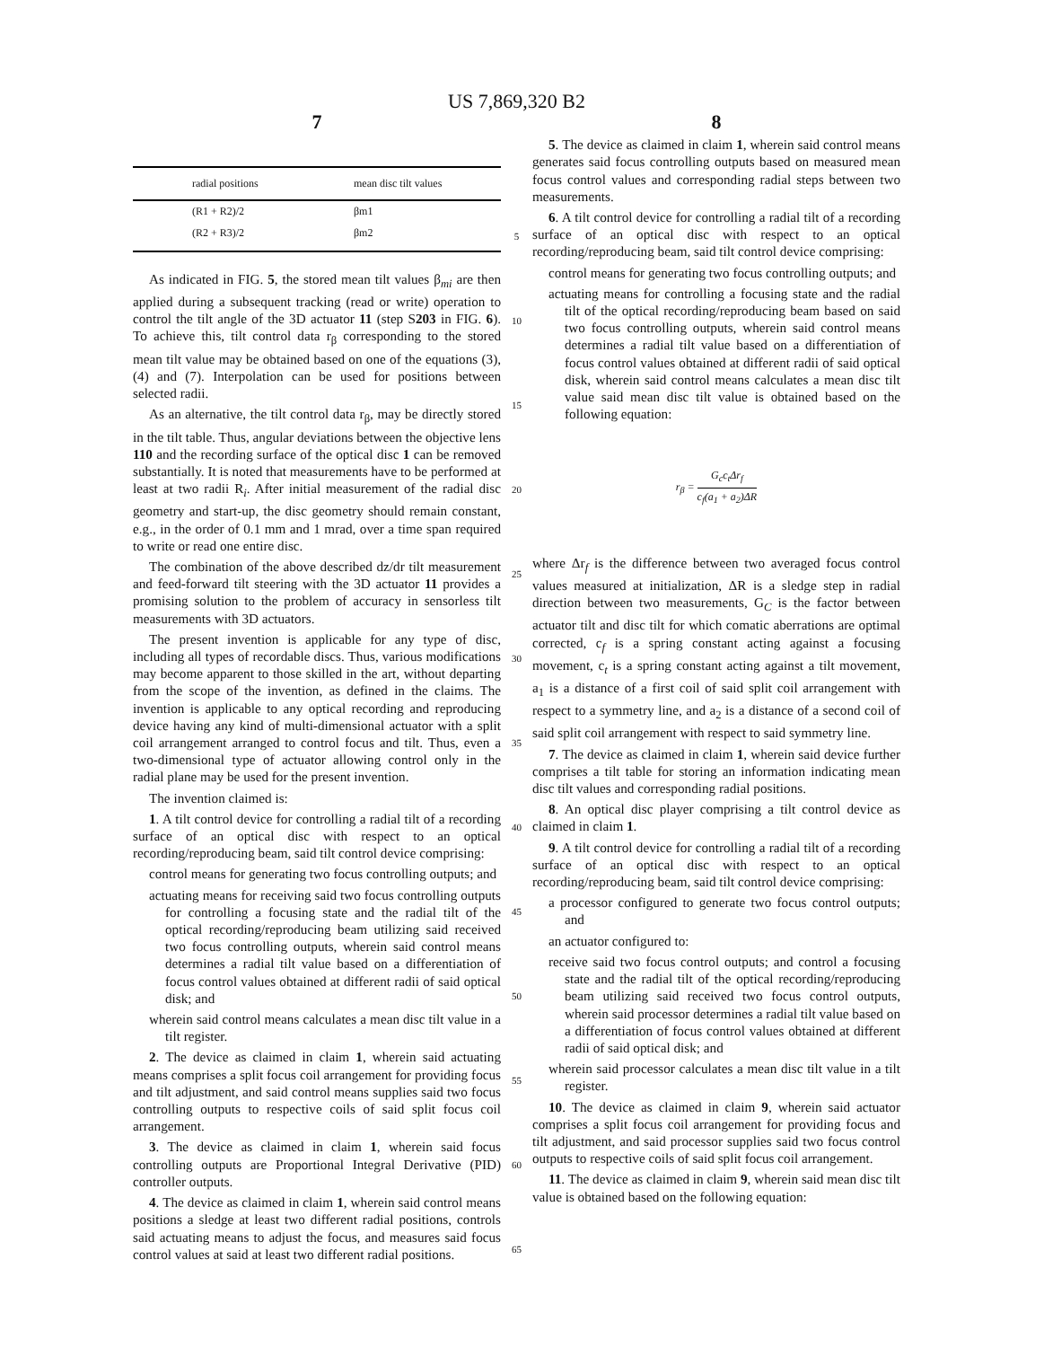US 7,869,320 B2
7
| radial positions | mean disc tilt values |
| --- | --- |
| (R1 + R2)/2 | βm1 |
| (R2 + R3)/2 | βm2 |
As indicated in FIG. 5, the stored mean tilt values β<sub>mi</sub> are then applied during a subsequent tracking (read or write) operation to control the tilt angle of the 3D actuator 11 (step S203 in FIG. 6). To achieve this, tilt control data r<sub>β</sub> corresponding to the stored mean tilt value may be obtained based on one of the equations (3), (4) and (7). Interpolation can be used for positions between selected radii.
As an alternative, the tilt control data r<sub>β</sub>, may be directly stored in the tilt table. Thus, angular deviations between the objective lens 110 and the recording surface of the optical disc 1 can be removed substantially. It is noted that measurements have to be performed at least at two radii R<sub>i</sub>. After initial measurement of the radial disc geometry and start-up, the disc geometry should remain constant, e.g., in the order of 0.1 mm and 1 mrad, over a time span required to write or read one entire disc.
The combination of the above described dz/dr tilt measurement and feed-forward tilt steering with the 3D actuator 11 provides a promising solution to the problem of accuracy in sensorless tilt measurements with 3D actuators.
The present invention is applicable for any type of disc, including all types of recordable discs. Thus, various modifications may become apparent to those skilled in the art, without departing from the scope of the invention, as defined in the claims. The invention is applicable to any optical recording and reproducing device having any kind of multi-dimensional actuator with a split coil arrangement arranged to control focus and tilt. Thus, even a two-dimensional type of actuator allowing control only in the radial plane may be used for the present invention.
The invention claimed is:
1. A tilt control device for controlling a radial tilt of a recording surface of an optical disc with respect to an optical recording/reproducing beam, said tilt control device comprising:
control means for generating two focus controlling outputs; and
actuating means for receiving said two focus controlling outputs for controlling a focusing state and the radial tilt of the optical recording/reproducing beam utilizing said received two focus controlling outputs, wherein said control means determines a radial tilt value based on a differentiation of focus control values obtained at different radii of said optical disk; and
wherein said control means calculates a mean disc tilt value in a tilt register.
2. The device as claimed in claim 1, wherein said actuating means comprises a split focus coil arrangement for providing focus and tilt adjustment, and said control means supplies said two focus controlling outputs to respective coils of said split focus coil arrangement.
3. The device as claimed in claim 1, wherein said focus controlling outputs are Proportional Integral Derivative (PID) controller outputs.
4. The device as claimed in claim 1, wherein said control means positions a sledge at least two different radial positions, controls said actuating means to adjust the focus, and measures said focus control values at said at least two different radial positions.
5
10
15
20
25
30
35
40
45
50
55
60
65
8
5. The device as claimed in claim 1, wherein said control means generates said focus controlling outputs based on measured mean focus control values and corresponding radial steps between two measurements.
6. A tilt control device for controlling a radial tilt of a recording surface of an optical disc with respect to an optical recording/reproducing beam, said tilt control device comprising:
control means for generating two focus controlling outputs; and
actuating means for controlling a focusing state and the radial tilt of the optical recording/reproducing beam based on said two focus controlling outputs, wherein said control means determines a radial tilt value based on a differentiation of focus control values obtained at different radii of said optical disk, wherein said control means calculates a mean disc tilt value said mean disc tilt value is obtained based on the following equation:
r<sub>β</sub> = G<sub>c</sub>c<sub>t</sub>Δr<sub>f</sub> c<sub>f</sub>(a<sub>1</sub> + a<sub>2</sub>)ΔR
where Δr<sub>f</sub> is the difference between two averaged focus control values measured at initialization, ΔR is a sledge step in radial direction between two measurements, G<sub>C</sub> is the factor between actuator tilt and disc tilt for which comatic aberrations are optimal corrected, c<sub>f</sub> is a spring constant acting against a focusing movement, c<sub>t</sub> is a spring constant acting against a tilt movement, a<sub>1</sub> is a distance of a first coil of said split coil arrangement with respect to a symmetry line, and a<sub>2</sub> is a distance of a second coil of said split coil arrangement with respect to said symmetry line.
7. The device as claimed in claim 1, wherein said device further comprises a tilt table for storing an information indicating mean disc tilt values and corresponding radial positions.
8. An optical disc player comprising a tilt control device as claimed in claim 1.
9. A tilt control device for controlling a radial tilt of a recording surface of an optical disc with respect to an optical recording/reproducing beam, said tilt control device comprising:
a processor configured to generate two focus control outputs; and
an actuator configured to:
receive said two focus control outputs; and control a focusing state and the radial tilt of the optical recording/reproducing beam utilizing said received two focus control outputs, wherein said processor determines a radial tilt value based on a differentiation of focus control values obtained at different radii of said optical disk; and
wherein said processor calculates a mean disc tilt value in a tilt register.
10. The device as claimed in claim 9, wherein said actuator comprises a split focus coil arrangement for providing focus and tilt adjustment, and said processor supplies said two focus control outputs to respective coils of said split focus coil arrangement.
11. The device as claimed in claim 9, wherein said mean disc tilt value is obtained based on the following equation: